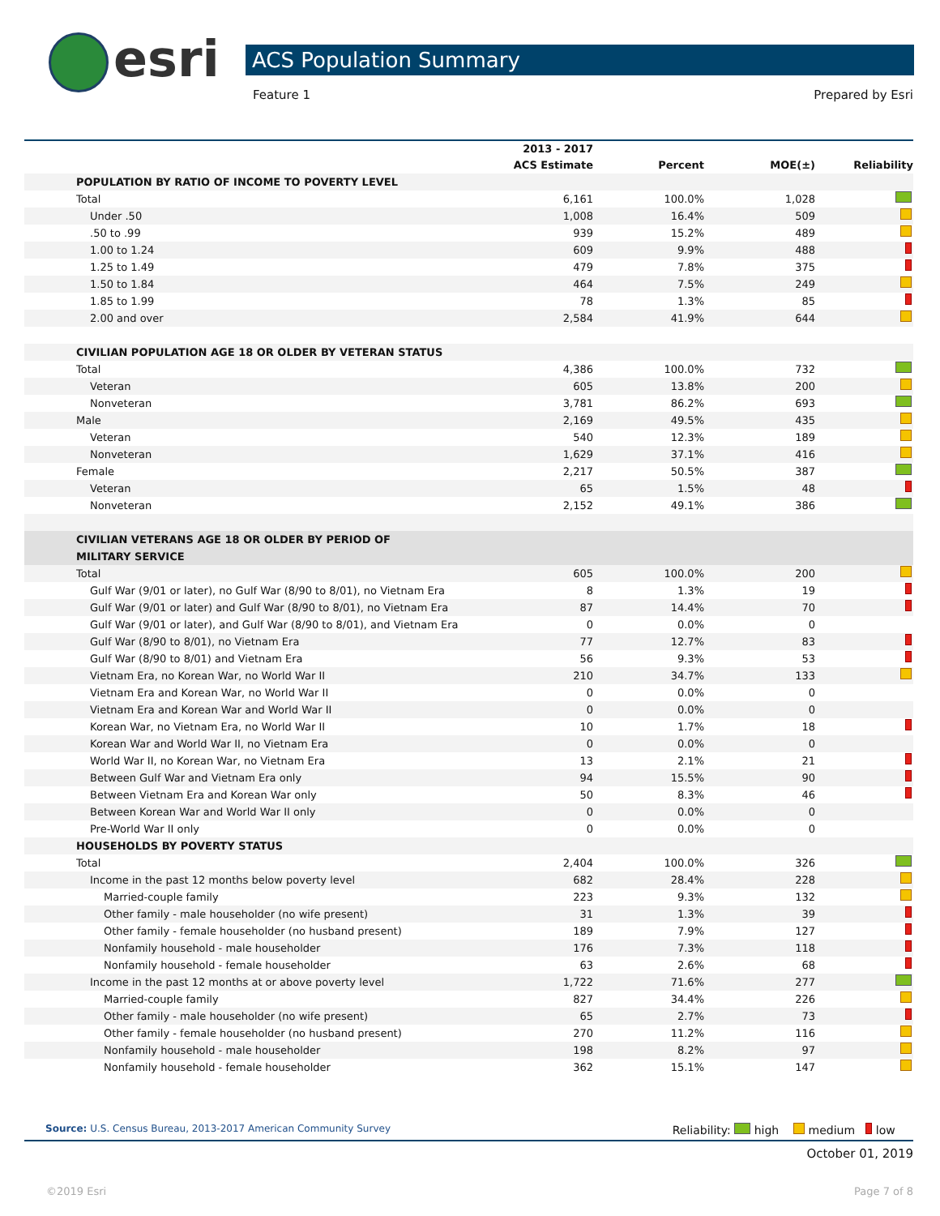esri ACS Population Summary
Feature 1 Prepared by Esri
| | 2013 - 2017 ACS Estimate | Percent | MOE(±) | Reliability |
| --- | --- | --- | --- | --- |
| POPULATION BY RATIO OF INCOME TO POVERTY LEVEL | | | | |
| Total | 6,161 | 100.0% | 1,028 | |
| Under .50 | 1,008 | 16.4% | 509 | |
| .50 to .99 | 939 | 15.2% | 489 | |
| 1.00 to 1.24 | 609 | 9.9% | 488 | |
| 1.25 to 1.49 | 479 | 7.8% | 375 | |
| 1.50 to 1.84 | 464 | 7.5% | 249 | |
| 1.85 to 1.99 | 78 | 1.3% | 85 | |
| 2.00 and over | 2,584 | 41.9% | 644 | |
| CIVILIAN POPULATION AGE 18 OR OLDER BY VETERAN STATUS | | | | |
| Total | 4,386 | 100.0% | 732 | |
| Veteran | 605 | 13.8% | 200 | |
| Nonveteran | 3,781 | 86.2% | 693 | |
| Male | 2,169 | 49.5% | 435 | |
| Veteran | 540 | 12.3% | 189 | |
| Nonveteran | 1,629 | 37.1% | 416 | |
| Female | 2,217 | 50.5% | 387 | |
| Veteran | 65 | 1.5% | 48 | |
| Nonveteran | 2,152 | 49.1% | 386 | |
| CIVILIAN VETERANS AGE 18 OR OLDER BY PERIOD OF MILITARY SERVICE | | | | |
| Total | 605 | 100.0% | 200 | |
| Gulf War (9/01 or later), no Gulf War (8/90 to 8/01), no Vietnam Era | 8 | 1.3% | 19 | |
| Gulf War (9/01 or later) and Gulf War (8/90 to 8/01), no Vietnam Era | 87 | 14.4% | 70 | |
| Gulf War (9/01 or later), and Gulf War (8/90 to 8/01), and Vietnam Era | 0 | 0.0% | 0 | |
| Gulf War (8/90 to 8/01), no Vietnam Era | 77 | 12.7% | 83 | |
| Gulf War (8/90 to 8/01) and Vietnam Era | 56 | 9.3% | 53 | |
| Vietnam Era, no Korean War, no World War II | 210 | 34.7% | 133 | |
| Vietnam Era and Korean War, no World War II | 0 | 0.0% | 0 | |
| Vietnam Era and Korean War and World War II | 0 | 0.0% | 0 | |
| Korean War, no Vietnam Era, no World War II | 10 | 1.7% | 18 | |
| Korean War and World War II, no Vietnam Era | 0 | 0.0% | 0 | |
| World War II, no Korean War, no Vietnam Era | 13 | 2.1% | 21 | |
| Between Gulf War and Vietnam Era only | 94 | 15.5% | 90 | |
| Between Vietnam Era and Korean War only | 50 | 8.3% | 46 | |
| Between Korean War and World War II only | 0 | 0.0% | 0 | |
| Pre-World War II only | 0 | 0.0% | 0 | |
| HOUSEHOLDS BY POVERTY STATUS | | | | |
| Total | 2,404 | 100.0% | 326 | |
| Income in the past 12 months below poverty level | 682 | 28.4% | 228 | |
| Married-couple family | 223 | 9.3% | 132 | |
| Other family - male householder (no wife present) | 31 | 1.3% | 39 | |
| Other family - female householder (no husband present) | 189 | 7.9% | 127 | |
| Nonfamily household - male householder | 176 | 7.3% | 118 | |
| Nonfamily household - female householder | 63 | 2.6% | 68 | |
| Income in the past 12 months at or above poverty level | 1,722 | 71.6% | 277 | |
| Married-couple family | 827 | 34.4% | 226 | |
| Other family - male householder (no wife present) | 65 | 2.7% | 73 | |
| Other family - female householder (no husband present) | 270 | 11.2% | 116 | |
| Nonfamily household - male householder | 198 | 8.2% | 97 | |
| Nonfamily household - female householder | 362 | 15.1% | 147 | |
Source: U.S. Census Bureau, 2013-2017 American Community Survey
Reliability: high medium low
October 01, 2019
©2019 Esri Page 7 of 8